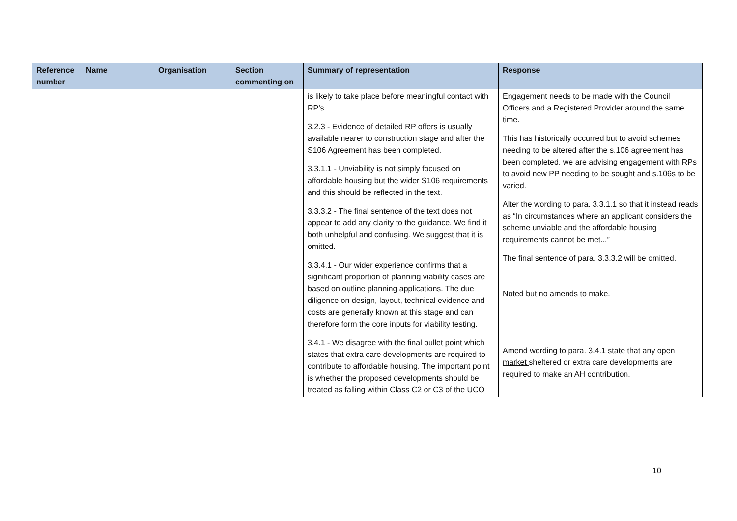| Reference number | Name | Organisation | Section commenting on | Summary of representation | Response |
| --- | --- | --- | --- | --- | --- |
| | | | | is likely to take place before meaningful contact with RP’s. 3.2.3 - Evidence of detailed RP offers is usually available nearer to construction stage and after the S106 Agreement has been completed. 3.3.1.1 - Unviability is not simply focused on affordable housing but the wider S106 requirements and this should be reflected in the text. 3.3.3.2 - The final sentence of the text does not appear to add any clarity to the guidance. We find it both unhelpful and confusing. We suggest that it is omitted. 3.3.4.1 - Our wider experience confirms that a significant proportion of planning viability cases are based on outline planning applications. The due diligence on design, layout, technical evidence and costs are generally known at this stage and can therefore form the core inputs for viability testing. 3.4.1 - We disagree with the final bullet point which states that extra care developments are required to contribute to affordable housing. The important point is whether the proposed developments should be treated as falling within Class C2 or C3 of the UCO | Engagement needs to be made with the Council Officers and a Registered Provider around the same time. This has historically occurred but to avoid schemes needing to be altered after the s.106 agreement has been completed, we are advising engagement with RPs to avoid new PP needing to be sought and s.106s to be varied. Alter the wording to para. 3.3.1.1 so that it instead reads as “In circumstances where an applicant considers the scheme unviable and the affordable housing requirements cannot be met...” The final sentence of para. 3.3.3.2 will be omitted. Noted but no amends to make. Amend wording to para. 3.4.1 state that any open market sheltered or extra care developments are required to make an AH contribution. |
10